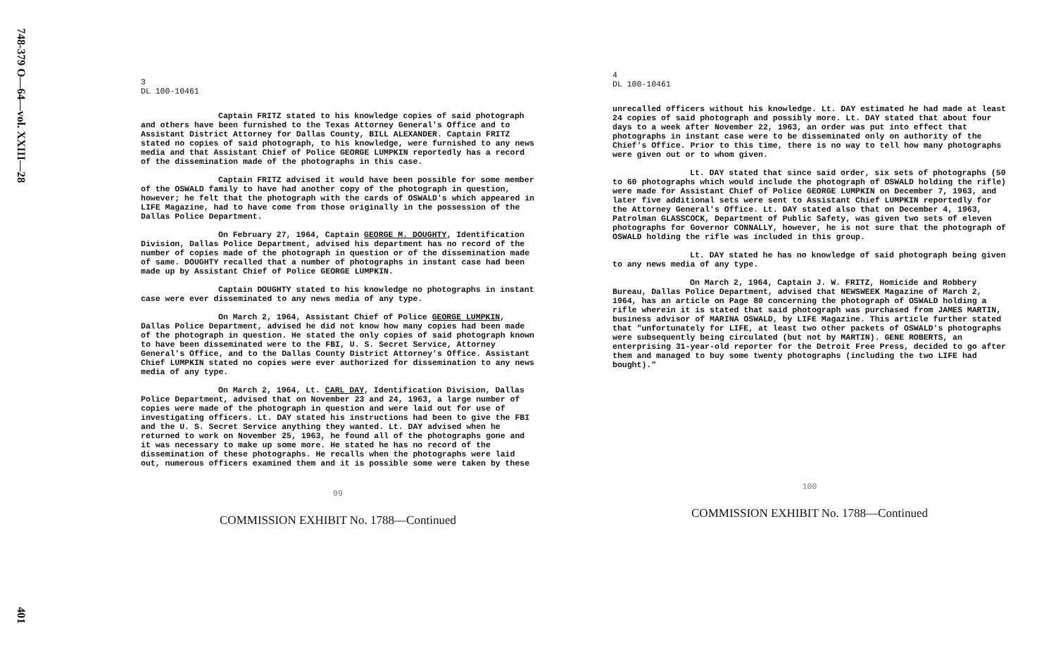748-379 O—64—vol. XXIII—28
401
3
DL 100-10461
Captain FRITZ stated to his knowledge copies of said photograph and others have been furnished to the Texas Attorney General's Office and to Assistant District Attorney for Dallas County, BILL ALEXANDER. Captain FRITZ stated no copies of said photograph, to his knowledge, were furnished to any news media and that Assistant Chief of Police GEORGE LUMPKIN reportedly has a record of the dissemination made of the photographs in this case.
Captain FRITZ advised it would have been possible for some member of the OSWALD family to have had another copy of the photograph in question, however; he felt that the photograph with the cards of OSWALD's which appeared in LIFE Magazine, had to have come from those originally in the possession of the Dallas Police Department.
On February 27, 1964, Captain GEORGE M. DOUGHTY, Identification Division, Dallas Police Department, advised his department has no record of the number of copies made of the photograph in question or of the dissemination made of same. DOUGHTY recalled that a number of photographs in instant case had been made up by Assistant Chief of Police GEORGE LUMPKIN.
Captain DOUGHTY stated to his knowledge no photographs in instant case were ever disseminated to any news media of any type.
On March 2, 1964, Assistant Chief of Police GEORGE LUMPKIN, Dallas Police Department, advised he did not know how many copies had been made of the photograph in question. He stated the only copies of said photograph known to have been disseminated were to the FBI, U. S. Secret Service, Attorney General's Office, and to the Dallas County District Attorney's Office. Assistant Chief LUMPKIN stated no copies were ever authorized for dissemination to any news media of any type.
On March 2, 1964, Lt. CARL DAY, Identification Division, Dallas Police Department, advised that on November 23 and 24, 1963, a large number of copies were made of the photograph in question and were laid out for use of investigating officers. Lt. DAY stated his instructions had been to give the FBI and the U. S. Secret Service anything they wanted. Lt. DAY advised when he returned to work on November 25, 1963, he found all of the photographs gone and it was necessary to make up some more. He stated he has no record of the dissemination of these photographs. He recalls when the photographs were laid out, numerous officers examined them and it is possible some were taken by these
99
COMMISSION EXHIBIT No. 1788—Continued
4
DL 100-10461
unrecalled officers without his knowledge. Lt. DAY estimated he had made at least 24 copies of said photograph and possibly more. Lt. DAY stated that about four days to a week after November 22, 1963, an order was put into effect that photographs in instant case were to be disseminated only on authority of the Chief's Office. Prior to this time, there is no way to tell how many photographs were given out or to whom given.
Lt. DAY stated that since said order, six sets of photographs (50 to 60 photographs which would include the photograph of OSWALD holding the rifle) were made for Assistant Chief of Police GEORGE LUMPKIN on December 7, 1963, and later five additional sets were sent to Assistant Chief LUMPKIN reportedly for the Attorney General's Office. Lt. DAY stated also that on December 4, 1963, Patrolman GLASSCOCK, Department of Public Safety, was given two sets of eleven photographs for Governor CONNALLY, however, he is not sure that the photograph of OSWALD holding the rifle was included in this group.
Lt. DAY stated he has no knowledge of said photograph being given to any news media of any type.
On March 2, 1964, Captain J. W. FRITZ, Homicide and Robbery Bureau, Dallas Police Department, advised that NEWSWEEK Magazine of March 2, 1964, has an article on Page 80 concerning the photograph of OSWALD holding a rifle wherein it is stated that said photograph was purchased from JAMES MARTIN, business advisor of MARINA OSWALD, by LIFE Magazine. This article further stated that "unfortunately for LIFE, at least two other packets of OSWALD's photographs were subsequently being circulated (but not by MARTIN). GENE ROBERTS, an enterprising 31-year-old reporter for the Detroit Free Press, decided to go after them and managed to buy some twenty photographs (including the two LIFE had bought)."
100
COMMISSION EXHIBIT No. 1788—Continued